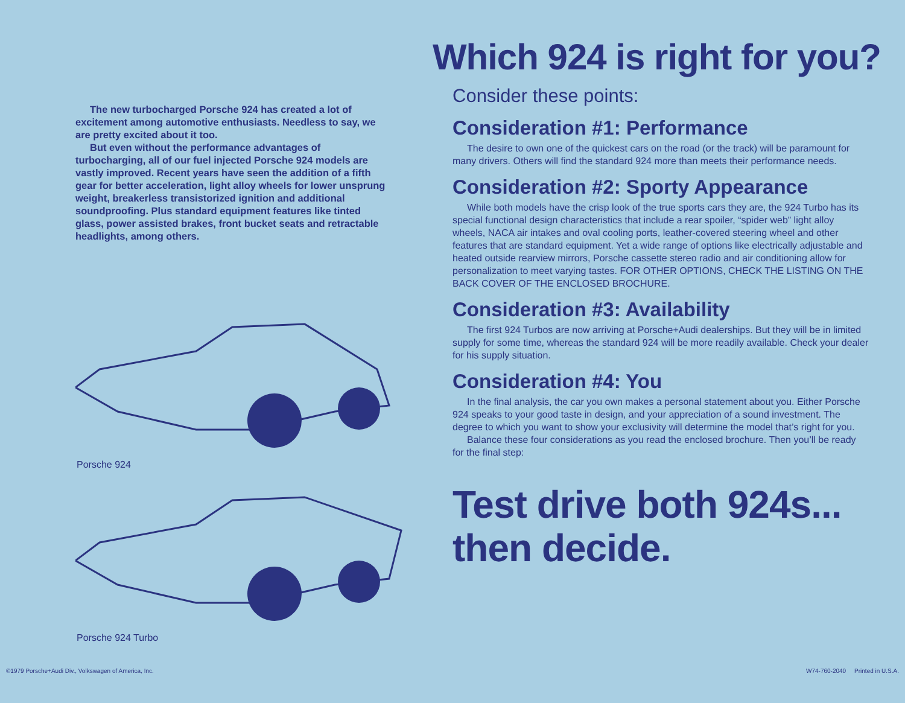Which 924 is right for you?
The new turbocharged Porsche 924 has created a lot of excitement among automotive enthusiasts. Needless to say, we are pretty excited about it too.
But even without the performance advantages of turbocharging, all of our fuel injected Porsche 924 models are vastly improved. Recent years have seen the addition of a fifth gear for better acceleration, light alloy wheels for lower unsprung weight, breakerless transistorized ignition and additional soundproofing. Plus standard equipment features like tinted glass, power assisted brakes, front bucket seats and retractable headlights, among others.
Porsche 924
Porsche 924 Turbo
Consider these points:
Consideration #1: Performance
The desire to own one of the quickest cars on the road (or the track) will be paramount for many drivers. Others will find the standard 924 more than meets their performance needs.
Consideration #2: Sporty Appearance
While both models have the crisp look of the true sports cars they are, the 924 Turbo has its special functional design characteristics that include a rear spoiler, “spider web” light alloy wheels, NACA air intakes and oval cooling ports, leather-covered steering wheel and other features that are standard equipment. Yet a wide range of options like electrically adjustable and heated outside rearview mirrors, Porsche cassette stereo radio and air conditioning allow for personalization to meet varying tastes. FOR OTHER OPTIONS, CHECK THE LISTING ON THE BACK COVER OF THE ENCLOSED BROCHURE.
Consideration #3: Availability
The first 924 Turbos are now arriving at Porsche+Audi dealerships. But they will be in limited supply for some time, whereas the standard 924 will be more readily available. Check your dealer for his supply situation.
Consideration #4: You
In the final analysis, the car you own makes a personal statement about you. Either Porsche 924 speaks to your good taste in design, and your appreciation of a sound investment. The degree to which you want to show your exclusivity will determine the model that’s right for you.
Balance these four considerations as you read the enclosed brochure. Then you’ll be ready for the final step:
Test drive both 924s...
then decide.
©1979 Porsche+Audi Div., Volkswagen of America, Inc. W74-760-2040 Printed in U.S.A.